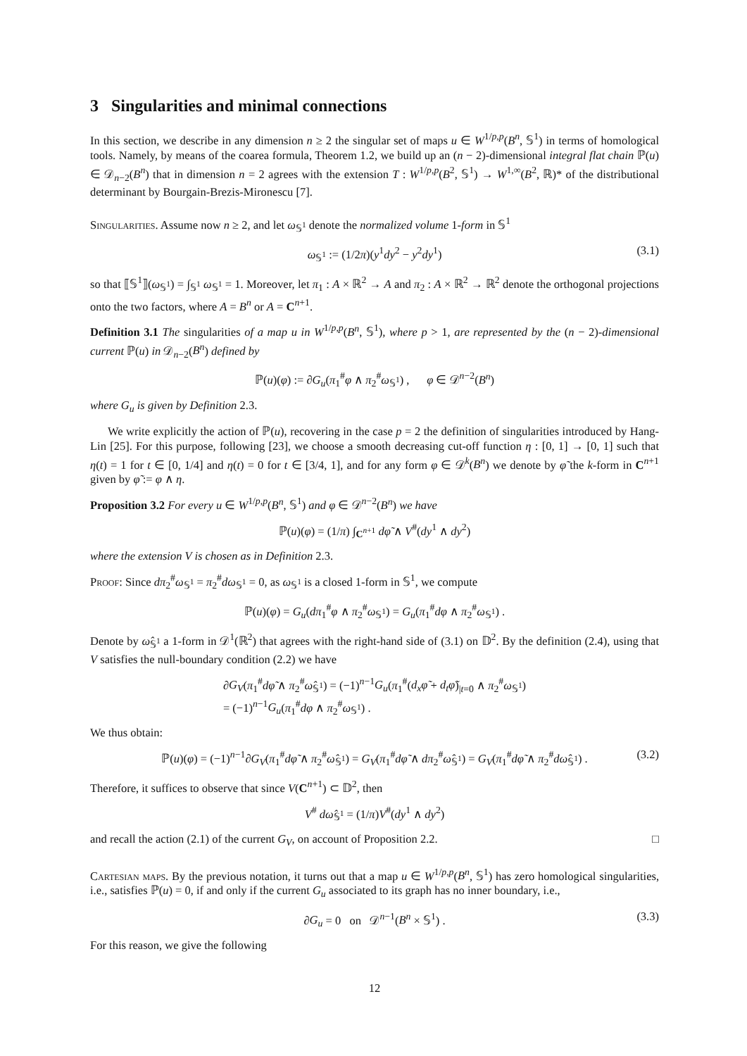3 Singularities and minimal connections
In this section, we describe in any dimension n ≥ 2 the singular set of maps u ∈ W<sup>1/p,p</sup>(B<sup>n</sup>, 𝕊<sup>1</sup>) in terms of homological tools. Namely, by means of the coarea formula, Theorem 1.2, we build up an (n − 2)-dimensional integral flat chain ℙ(u) ∈ 𝒟<sub>n−2</sub>(B<sup>n</sup>) that in dimension n = 2 agrees with the extension T : W<sup>1/p,p</sup>(B<sup>2</sup>, 𝕊<sup>1</sup>) → W<sup>1,∞</sup>(B<sup>2</sup>, ℝ)* of the distributional determinant by Bourgain-Brezis-Mironescu [7].
Singularities. Assume now n ≥ 2, and let ω<sub>𝕊<sup>1</sup></sub> denote the normalized volume 1-form in 𝕊<sup>1</sup>
ω<sub>𝕊<sup>1</sup></sub> := (1/2π)(y<sup>1</sup>dy<sup>2</sup> − y<sup>2</sup>dy<sup>1</sup>) (3.1)
so that ⟦𝕊<sup>1</sup>⟧(ω<sub>𝕊<sup>1</sup></sub>) = ∫<sub>𝕊<sup>1</sup></sub> ω<sub>𝕊<sup>1</sup></sub> = 1. Moreover, let π<sub>1</sub> : A × ℝ<sup>2</sup> → A and π<sub>2</sub> : A × ℝ<sup>2</sup> → ℝ<sup>2</sup> denote the orthogonal projections onto the two factors, where A = B<sup>n</sup> or A = C<sup>n+1</sup>.
Definition 3.1 The singularities of a map u in W<sup>1/p,p</sup>(B<sup>n</sup>, 𝕊<sup>1</sup>), where p > 1, are represented by the (n − 2)-dimensional current ℙ(u) in 𝒟<sub>n−2</sub>(B<sup>n</sup>) defined by
ℙ(u)(φ) := ∂G<sub>u</sub>(π<sub>1</sub><sup>#</sup>φ ∧ π<sub>2</sub><sup>#</sup>ω<sub>𝕊<sup>1</sup></sub>) , φ ∈ 𝒟<sup>n−2</sup>(B<sup>n</sup>)
where G<sub>u</sub> is given by Definition 2.3.
We write explicitly the action of ℙ(u), recovering in the case p = 2 the definition of singularities introduced by Hang-Lin [25]. For this purpose, following [23], we choose a smooth decreasing cut-off function η : [0, 1] → [0, 1] such that η(t) = 1 for t ∈ [0, 1/4] and η(t) = 0 for t ∈ [3/4, 1], and for any form φ ∈ 𝒟<sup>k</sup>(B<sup>n</sup>) we denote by φ̃ the k-form in C<sup>n+1</sup> given by φ̃ := φ ∧ η.
Proposition 3.2 For every u ∈ W<sup>1/p,p</sup>(B<sup>n</sup>, 𝕊<sup>1</sup>) and φ ∈ 𝒟<sup>n−2</sup>(B<sup>n</sup>) we have
ℙ(u)(φ) = (1/π) ∫<sub>C<sup>n+1</sup></sub> dφ̃ ∧ V<sup>#</sup>(dy<sup>1</sup> ∧ dy<sup>2</sup>)
where the extension V is chosen as in Definition 2.3.
Proof: Since dπ<sub>2</sub><sup>#</sup>ω<sub>𝕊<sup>1</sup></sub> = π<sub>2</sub><sup>#</sup>dω<sub>𝕊<sup>1</sup></sub> = 0, as ω<sub>𝕊<sup>1</sup></sub> is a closed 1-form in 𝕊<sup>1</sup>, we compute
ℙ(u)(φ) = G<sub>u</sub>(dπ<sub>1</sub><sup>#</sup>φ ∧ π<sub>2</sub><sup>#</sup>ω<sub>𝕊<sup>1</sup></sub>) = G<sub>u</sub>(π<sub>1</sub><sup>#</sup>dφ ∧ π<sub>2</sub><sup>#</sup>ω<sub>𝕊<sup>1</sup></sub>) .
Denote by ω̂<sub>𝕊<sup>1</sup></sub> a 1-form in 𝒟<sup>1</sup>(ℝ<sup>2</sup>) that agrees with the right-hand side of (3.1) on 𝔻<sup>2</sup>. By the definition (2.4), using that V satisfies the null-boundary condition (2.2) we have
∂G<sub>V</sub>(π<sub>1</sub><sup>#</sup>dφ̃ ∧ π<sub>2</sub><sup>#</sup>ω̂<sub>𝕊<sup>1</sup></sub>) = (−1)<sup>n−1</sup>G<sub>u</sub>(π<sub>1</sub><sup>#</sup>(d<sub>x</sub>φ̃ + d<sub>t</sub>φ̃)<sub>|t=0</sub> ∧ π<sub>2</sub><sup>#</sup>ω<sub>𝕊<sup>1</sup></sub>)
= (−1)<sup>n−1</sup>G<sub>u</sub>(π<sub>1</sub><sup>#</sup>dφ ∧ π<sub>2</sub><sup>#</sup>ω<sub>𝕊<sup>1</sup></sub>) .
We thus obtain:
ℙ(u)(φ) = (−1)<sup>n−1</sup>∂G<sub>V</sub>(π<sub>1</sub><sup>#</sup>dφ̃ ∧ π<sub>2</sub><sup>#</sup>ω̂<sub>𝕊<sup>1</sup></sub>) = G<sub>V</sub>(π<sub>1</sub><sup>#</sup>dφ̃ ∧ dπ<sub>2</sub><sup>#</sup>ω̂<sub>𝕊<sup>1</sup></sub>) = G<sub>V</sub>(π<sub>1</sub><sup>#</sup>dφ̃ ∧ π<sub>2</sub><sup>#</sup>dω̂<sub>𝕊<sup>1</sup></sub>) . (3.2)
Therefore, it suffices to observe that since V(C<sup>n+1</sup>) ⊂ 𝔻<sup>2</sup>, then
V<sup>#</sup> dω̂<sub>𝕊<sup>1</sup></sub> = (1/π)V<sup>#</sup>(dy<sup>1</sup> ∧ dy<sup>2</sup>)
and recall the action (2.1) of the current G<sub>V</sub>, on account of Proposition 2.2. □
Cartesian maps. By the previous notation, it turns out that a map u ∈ W<sup>1/p,p</sup>(B<sup>n</sup>, 𝕊<sup>1</sup>) has zero homological singularities, i.e., satisfies ℙ(u) = 0, if and only if the current G<sub>u</sub> associated to its graph has no inner boundary, i.e.,
∂G<sub>u</sub> = 0 on 𝒟<sup>n−1</sup>(B<sup>n</sup> × 𝕊<sup>1</sup>) . (3.3)
For this reason, we give the following
12